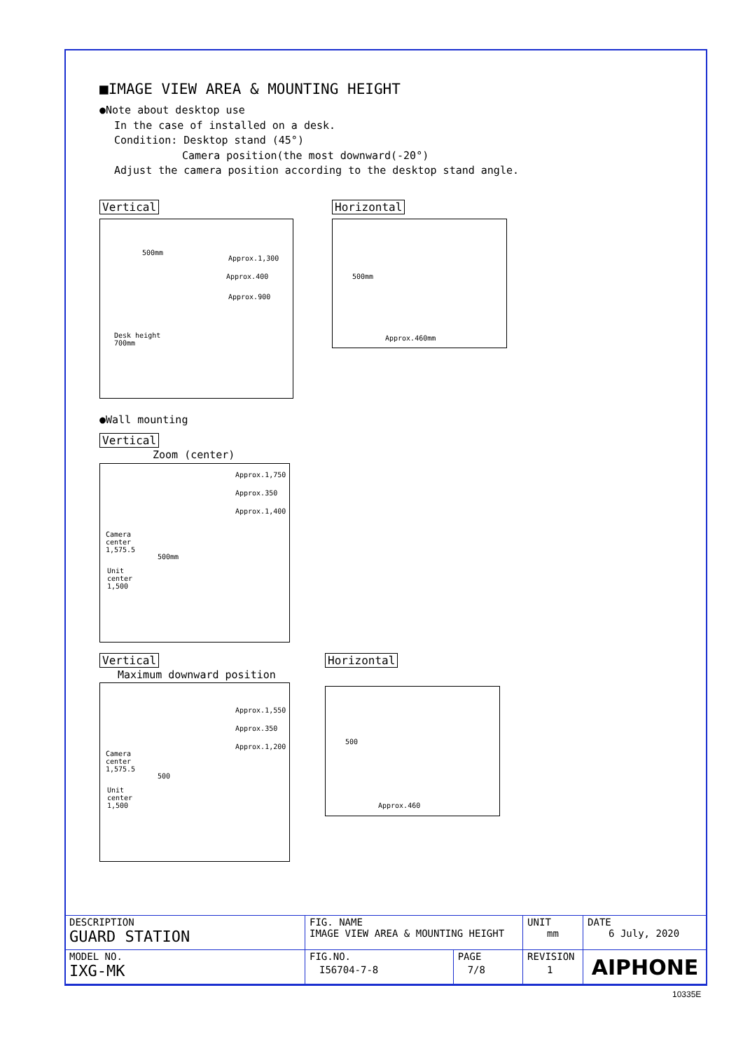■IMAGE VIEW AREA & MOUNTING HEIGHT
●Note about desktop use
In the case of installed on a desk.
Condition: Desktop stand (45°)
Camera position(the most downward(-20°)
Adjust the camera position according to the desktop stand angle.
Vertical
500mm
Approx.1,300
Approx.400
Approx.900
Desk height
700mm
Horizontal
500mm
Approx.460mm
●Wall mounting
Vertical
Zoom (center)
Approx.1,750
Approx.350
Approx.1,400
Camera
center
1,575.5
500mm
Unit
center
1,500
Vertical
Maximum downward position
Approx.1,550
Approx.350
Approx.1,200
Camera
center
1,575.5
500
Unit
center
1,500
Horizontal
500
Approx.460
| DESCRIPTION GUARD STATION | FIG. NAME IMAGE VIEW AREA & MOUNTING HEIGHT | | UNIT mm | DATE 6 July, 2020 |
| MODEL NO. IXG-MK | FIG.NO. I56704-7-8 | PAGE 7/8 | REVISION 1 | AIPHONE |
10335E